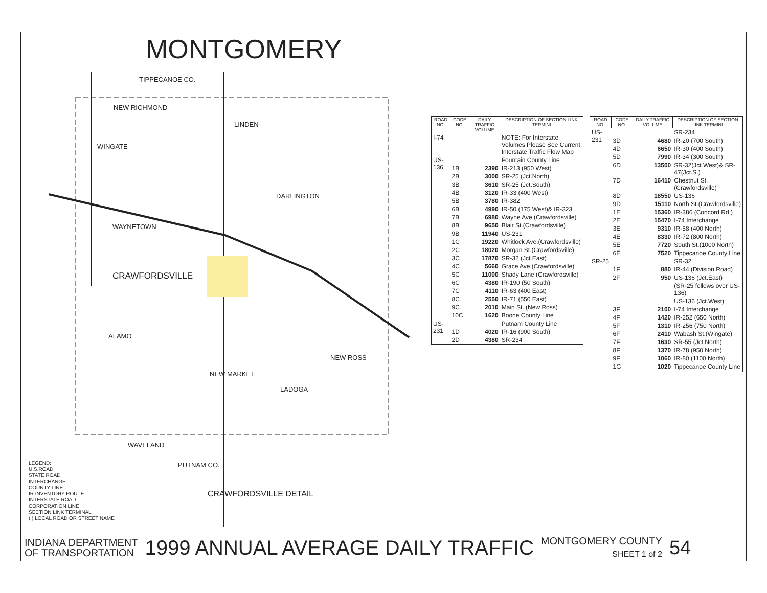MONTGOMERY
TIPPECANOE CO.
NEW RICHMOND
LINDEN
WINGATE
DARLINGTON
WAYNETOWN
CRAWFORDSVILLE
ALAMO
NEW ROSS
NEW MARKET
LADOGA
WAVELAND
PUTNAM CO.
CRAWFORDSVILLE DETAIL
LEGEND:
U.S.ROAD
STATE ROAD
INTERCHANGE
COUNTY LINE
IR INVENTORY ROUTE
INTERSTATE ROAD
CORPORATION LINE
SECTION LINK TERMINAL
( ) LOCAL ROAD OR STREET NAME
| ROAD NO. | CODE NO. | DAILY TRAFFIC VOLUME | DESCRIPTION OF SECTION LINK TERMINI |
| --- | --- | --- | --- |
| I-74 | | | NOTE: For Interstate Volumes Please See Current Interstate Traffic Flow Map |
| US-136 | | | Fountain County Line |
| | 1B | 2390 | IR-213 (950 West) |
| | 2B | 3000 | SR-25 (Jct.North) |
| | 3B | 3610 | SR-25 (Jct.South) |
| | 4B | 3120 | IR-33 (400 West) |
| | 5B | 3780 | IR-382 |
| | 6B | 4990 | IR-50 (175 West)& IR-323 |
| | 7B | 6980 | Wayne Ave.(Crawfordsville) |
| | 8B | 9650 | Blair St.(Crawfordsville) |
| | 9B | 11940 | US-231 |
| | 1C | 19220 | Whitlock Ave.(Crawfordsville) |
| | 2C | 18020 | Morgan St.(Crawfordsville) |
| | 3C | 17870 | SR-32 (Jct.East) |
| | 4C | 5660 | Grace Ave.(Crawfordsville) |
| | 5C | 11000 | Shady Lane (Crawfordsville) |
| | 6C | 4380 | IR-190 (50 South) |
| | 7C | 4110 | IR-63 (400 East) |
| | 8C | 2550 | IR-71 (550 East) |
| | 9C | 2010 | Main St. (New Ross) |
| | 10C | 1620 | Boone County Line |
| US-231 | | | Putnam County Line |
| | 1D | 4020 | IR-16 (900 South) |
| | 2D | 4380 | SR-234 |
| ROAD NO. | CODE NO. | DAILY TRAFFIC VOLUME | DESCRIPTION OF SECTION LINK TERMINI |
| --- | --- | --- | --- |
| US-231 | | | SR-234 |
| | 3D | 4680 | IR-20 (700 South) |
| | 4D | 6650 | IR-30 (400 South) |
| | 5D | 7990 | IR-34 (300 South) |
| | 6D | 13500 | SR-32(Jct.West)& SR-47(Jct.S.) |
| | 7D | 16410 | Chestnut St.(Crawfordsville) |
| | 8D | 18550 | US-136 |
| | 9D | 15110 | North St.(Crawfordsville) |
| | 1E | 15360 | IR-386 (Concord Rd.) |
| | 2E | 15470 | I-74 Interchange |
| | 3E | 9310 | IR-58 (400 North) |
| | 4E | 8330 | IR-72 (800 North) |
| | 5E | 7720 | South St.(1000 North) |
| | 6E | 7520 | Tippecanoe County Line |
| SR-25 | | | SR-32 |
| | 1F | 880 | IR-44 (Division Road) |
| | 2F | 950 | US-136 (Jct.East) |
| | | | (SR-25 follows over US-136) |
| | | | US-136 (Jct.West) |
| | 3F | 2100 | I-74 Interchange |
| | 4F | 1420 | IR-252 (650 North) |
| | 5F | 1310 | IR-256 (750 North) |
| | 6F | 2410 | Wabash St.(Wingate) |
| | 7F | 1630 | SR-55 (Jct.North) |
| | 8F | 1370 | IR-78 (950 North) |
| | 9F | 1060 | IR-80 (1100 North) |
| | 1G | 1020 | Tippecanoe County Line |
INDIANA DEPARTMENT
OF TRANSPORTATION
1999 ANNUAL AVERAGE DAILY TRAFFIC
MONTGOMERY COUNTY
SHEET 1 of 2
54